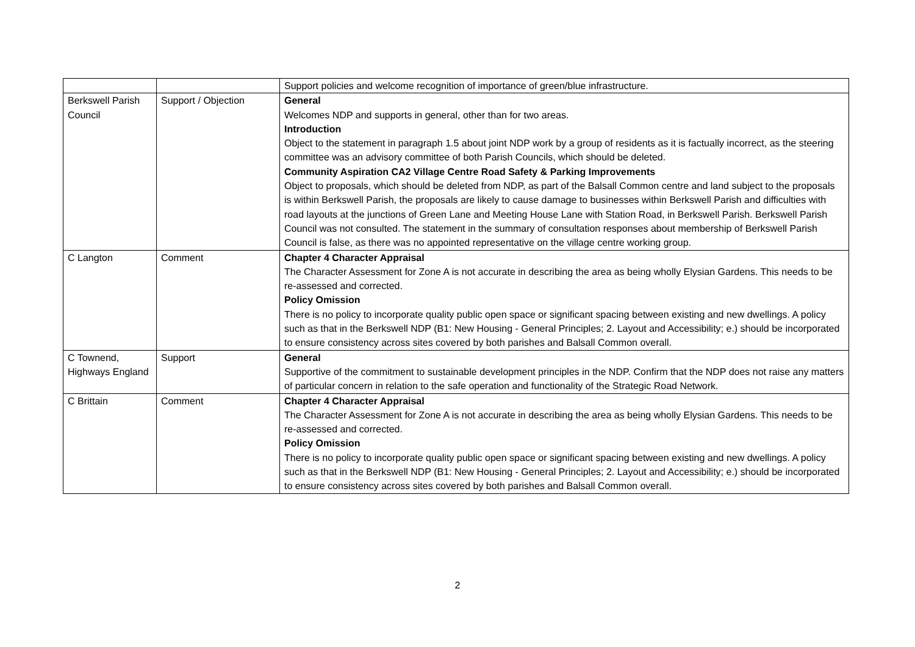| | | Support policies and welcome recognition of importance of green/blue infrastructure. |
| Berkswell Parish Council | Support / Objection | General Welcomes NDP and supports in general, other than for two areas. Introduction Object to the statement in paragraph 1.5 about joint NDP work by a group of residents as it is factually incorrect, as the steering committee was an advisory committee of both Parish Councils, which should be deleted. Community Aspiration CA2 Village Centre Road Safety & Parking Improvements Object to proposals, which should be deleted from NDP, as part of the Balsall Common centre and land subject to the proposals is within Berkswell Parish, the proposals are likely to cause damage to businesses within Berkswell Parish and difficulties with road layouts at the junctions of Green Lane and Meeting House Lane with Station Road, in Berkswell Parish. Berkswell Parish Council was not consulted. The statement in the summary of consultation responses about membership of Berkswell Parish Council is false, as there was no appointed representative on the village centre working group. |
| C Langton | Comment | Chapter 4 Character Appraisal The Character Assessment for Zone A is not accurate in describing the area as being wholly Elysian Gardens. This needs to be re-assessed and corrected. Policy Omission There is no policy to incorporate quality public open space or significant spacing between existing and new dwellings. A policy such as that in the Berkswell NDP (B1: New Housing - General Principles; 2. Layout and Accessibility; e.) should be incorporated to ensure consistency across sites covered by both parishes and Balsall Common overall. |
| C Townend, Highways England | Support | General Supportive of the commitment to sustainable development principles in the NDP. Confirm that the NDP does not raise any matters of particular concern in relation to the safe operation and functionality of the Strategic Road Network. |
| C Brittain | Comment | Chapter 4 Character Appraisal The Character Assessment for Zone A is not accurate in describing the area as being wholly Elysian Gardens. This needs to be re-assessed and corrected. Policy Omission There is no policy to incorporate quality public open space or significant spacing between existing and new dwellings. A policy such as that in the Berkswell NDP (B1: New Housing - General Principles; 2. Layout and Accessibility; e.) should be incorporated to ensure consistency across sites covered by both parishes and Balsall Common overall. |
2